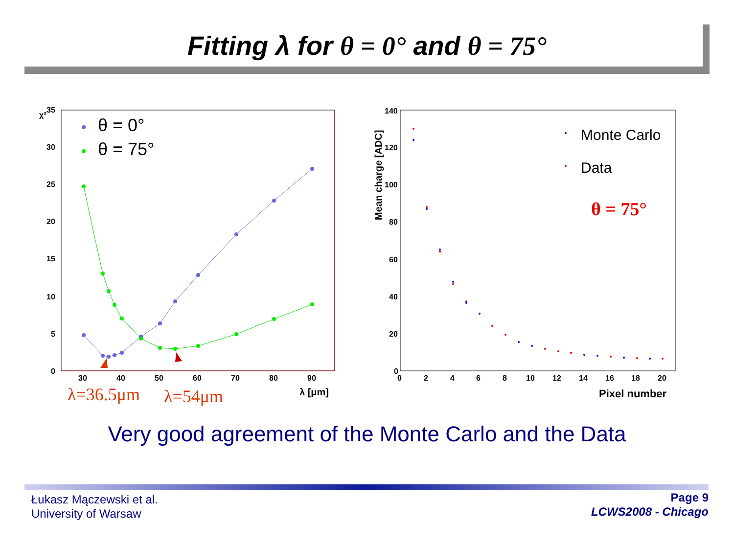Fitting λ for θ = 0° and θ = 75°
35
30
25
20
15
10
5
0
30
40
50
60
70
80
90
χ²
λ [μm]
θ = 0°
θ = 75°
λ=36.5μm
λ=54μm
140
120
100
80
60
40
20
0
0
2
4
6
8
10
12
14
16
18
20
Pixel number
Mean charge [ADC]
Monte Carlo
Data
θ = 75°
Very good agreement of the Monte Carlo and the Data
Łukasz Mączewski et al.
University of Warsaw
Page 9
LCWS2008 - Chicago